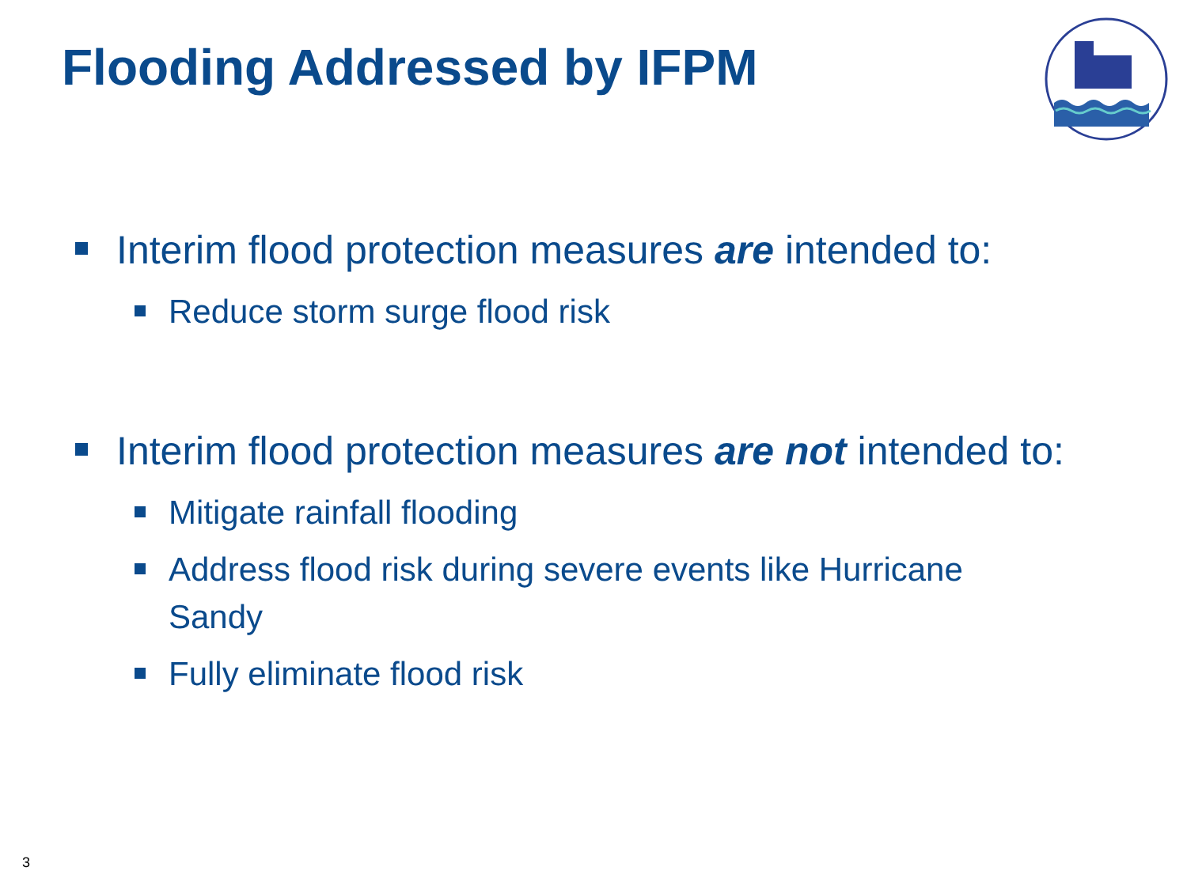Flooding Addressed by IFPM
Interim flood protection measures are intended to:
Reduce storm surge flood risk
Interim flood protection measures are not intended to:
Mitigate rainfall flooding
Address flood risk during severe events like Hurricane Sandy
Fully eliminate flood risk
3